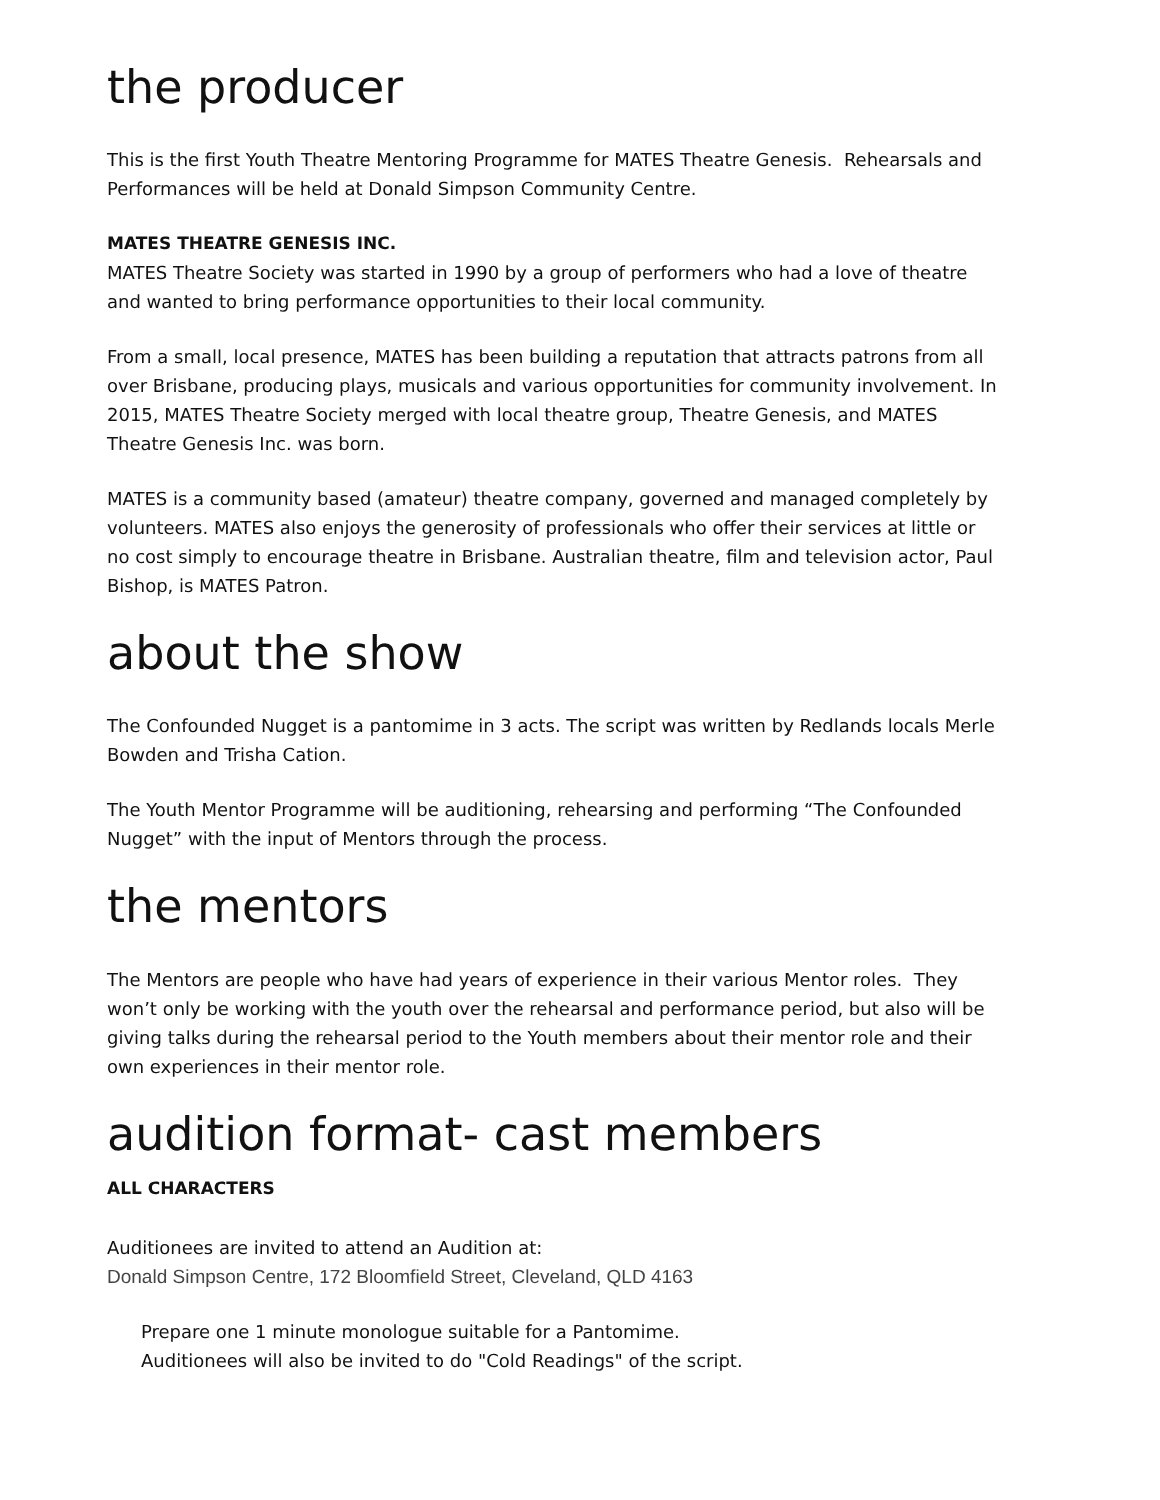the producer
This is the first Youth Theatre Mentoring Programme for MATES Theatre Genesis. Rehearsals and Performances will be held at Donald Simpson Community Centre.
MATES THEATRE GENESIS INC.
MATES Theatre Society was started in 1990 by a group of performers who had a love of theatre and wanted to bring performance opportunities to their local community.
From a small, local presence, MATES has been building a reputation that attracts patrons from all over Brisbane, producing plays, musicals and various opportunities for community involvement. In 2015, MATES Theatre Society merged with local theatre group, Theatre Genesis, and MATES Theatre Genesis Inc. was born.
MATES is a community based (amateur) theatre company, governed and managed completely by volunteers. MATES also enjoys the generosity of professionals who offer their services at little or no cost simply to encourage theatre in Brisbane. Australian theatre, film and television actor, Paul Bishop, is MATES Patron.
about the show
The Confounded Nugget is a pantomime in 3 acts. The script was written by Redlands locals Merle Bowden and Trisha Cation.
The Youth Mentor Programme will be auditioning, rehearsing and performing “The Confounded Nugget” with the input of Mentors through the process.
the mentors
The Mentors are people who have had years of experience in their various Mentor roles. They won’t only be working with the youth over the rehearsal and performance period, but also will be giving talks during the rehearsal period to the Youth members about their mentor role and their own experiences in their mentor role.
audition format- cast members
ALL CHARACTERS
Auditionees are invited to attend an Audition at:
Donald Simpson Centre, 172 Bloomfield Street, Cleveland, QLD 4163
Prepare one 1 minute monologue suitable for a Pantomime.
Auditionees will also be invited to do "Cold Readings" of the script.